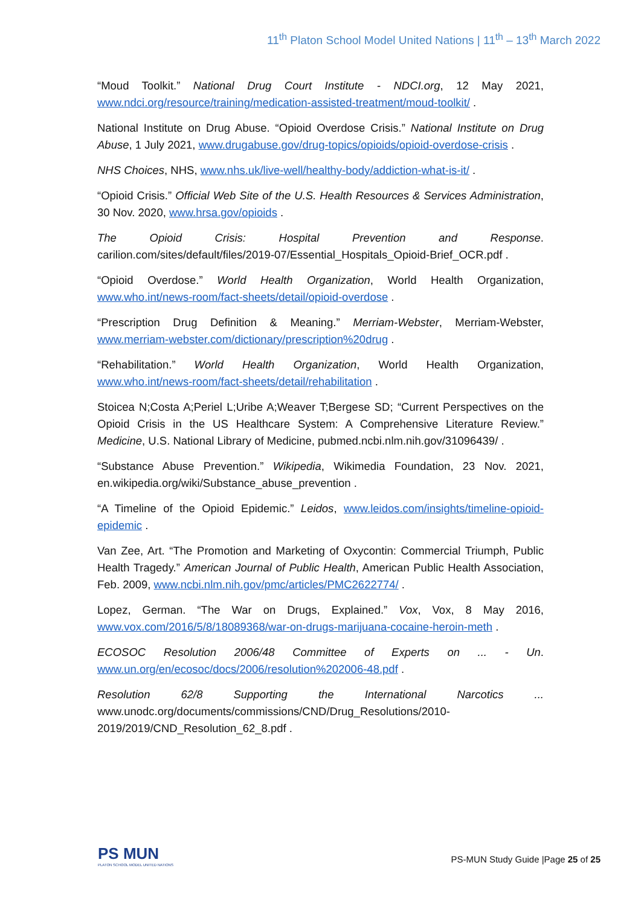11<sup>th</sup> Platon School Model United Nations | 11<sup>th</sup> – 13<sup>th</sup> March 2022
“Moud Toolkit.” National Drug Court Institute - NDCI.org, 12 May 2021, www.ndci.org/resource/training/medication-assisted-treatment/moud-toolkit/ .
National Institute on Drug Abuse. “Opioid Overdose Crisis.” National Institute on Drug Abuse, 1 July 2021, www.drugabuse.gov/drug-topics/opioids/opioid-overdose-crisis .
NHS Choices, NHS, www.nhs.uk/live-well/healthy-body/addiction-what-is-it/ .
“Opioid Crisis.” Official Web Site of the U.S. Health Resources & Services Administration, 30 Nov. 2020, www.hrsa.gov/opioids .
The Opioid Crisis: Hospital Prevention and Response. carilion.com/sites/default/files/2019-07/Essential_Hospitals_Opioid-Brief_OCR.pdf .
“Opioid Overdose.” World Health Organization, World Health Organization, www.who.int/news-room/fact-sheets/detail/opioid-overdose .
“Prescription Drug Definition & Meaning.” Merriam-Webster, Merriam-Webster, www.merriam-webster.com/dictionary/prescription%20drug .
“Rehabilitation.” World Health Organization, World Health Organization, www.who.int/news-room/fact-sheets/detail/rehabilitation .
Stoicea N;Costa A;Periel L;Uribe A;Weaver T;Bergese SD; “Current Perspectives on the Opioid Crisis in the US Healthcare System: A Comprehensive Literature Review.” Medicine, U.S. National Library of Medicine, pubmed.ncbi.nlm.nih.gov/31096439/ .
“Substance Abuse Prevention.” Wikipedia, Wikimedia Foundation, 23 Nov. 2021, en.wikipedia.org/wiki/Substance_abuse_prevention .
“A Timeline of the Opioid Epidemic.” Leidos, www.leidos.com/insights/timeline-opioid-epidemic .
Van Zee, Art. “The Promotion and Marketing of Oxycontin: Commercial Triumph, Public Health Tragedy.” American Journal of Public Health, American Public Health Association, Feb. 2009, www.ncbi.nlm.nih.gov/pmc/articles/PMC2622774/ .
Lopez, German. “The War on Drugs, Explained.” Vox, Vox, 8 May 2016, www.vox.com/2016/5/8/18089368/war-on-drugs-marijuana-cocaine-heroin-meth .
ECOSOC Resolution 2006/48 Committee of Experts on ... - Un. www.un.org/en/ecosoc/docs/2006/resolution%202006-48.pdf .
Resolution 62/8 Supporting the International Narcotics ... www.unodc.org/documents/commissions/CND/Drug_Resolutions/2010-2019/2019/CND_Resolution_62_8.pdf .
PS MUN
PLATON SCHOOL MODEL UNITED NATIONS
PS-MUN Study Guide |Page 25 of 25